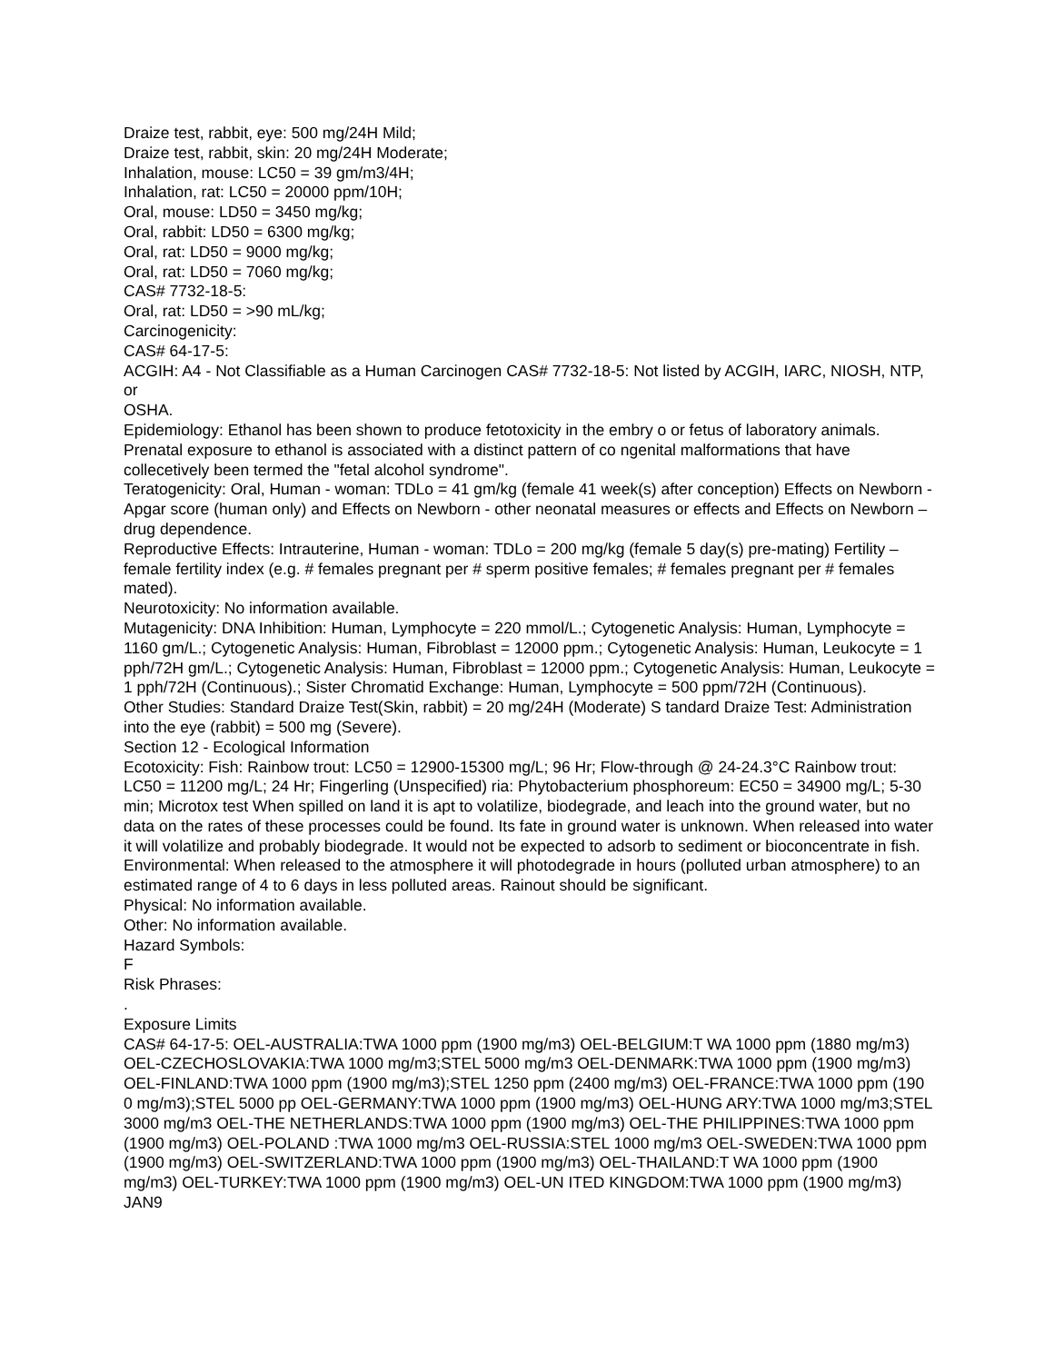Draize test, rabbit, eye: 500 mg/24H Mild;
Draize test, rabbit, skin: 20 mg/24H Moderate;
Inhalation, mouse: LC50 = 39 gm/m3/4H;
Inhalation, rat: LC50 = 20000 ppm/10H;
Oral, mouse: LD50 = 3450 mg/kg;
Oral, rabbit: LD50 = 6300 mg/kg;
Oral, rat: LD50 = 9000 mg/kg;
Oral, rat: LD50 = 7060 mg/kg;
CAS# 7732-18-5:
Oral, rat: LD50 = >90 mL/kg;
Carcinogenicity:
CAS# 64-17-5:
ACGIH: A4 - Not Classifiable as a Human Carcinogen CAS# 7732-18-5: Not listed by ACGIH, IARC, NIOSH, NTP, or
OSHA.
Epidemiology: Ethanol has been shown to produce fetotoxicity in the embry o or fetus of laboratory animals. Prenatal exposure to ethanol is associated with a distinct pattern of co ngenital malformations that have collecetively been termed the "fetal alcohol syndrome".
Teratogenicity: Oral, Human - woman: TDLo = 41 gm/kg (female 41 week(s) after conception) Effects on Newborn - Apgar score (human only) and Effects on Newborn - other neonatal measures or effects and Effects on Newborn – drug dependence.
Reproductive Effects: Intrauterine, Human - woman: TDLo = 200 mg/kg (female 5 day(s) pre-mating) Fertility – female fertility index (e.g. # females pregnant per # sperm positive females; # females pregnant per # females mated).
Neurotoxicity: No information available.
Mutagenicity: DNA Inhibition: Human, Lymphocyte = 220 mmol/L.; Cytogenetic Analysis: Human, Lymphocyte = 1160 gm/L.; Cytogenetic Analysis: Human, Fibroblast = 12000 ppm.; Cytogenetic Analysis: Human, Leukocyte = 1 pph/72H gm/L.; Cytogenetic Analysis: Human, Fibroblast = 12000 ppm.; Cytogenetic Analysis: Human, Leukocyte = 1 pph/72H (Continuous).; Sister Chromatid Exchange: Human, Lymphocyte = 500 ppm/72H (Continuous).
Other Studies: Standard Draize Test(Skin, rabbit) = 20 mg/24H (Moderate) S tandard Draize Test: Administration into the eye (rabbit) = 500 mg (Severe).
Section 12 - Ecological Information
Ecotoxicity: Fish: Rainbow trout: LC50 = 12900-15300 mg/L; 96 Hr; Flow-through @ 24-24.3°C Rainbow trout: LC50 = 11200 mg/L; 24 Hr; Fingerling (Unspecified) ria: Phytobacterium phosphoreum: EC50 = 34900 mg/L; 5-30 min; Microtox test When spilled on land it is apt to volatilize, biodegrade, and leach into the ground water, but no data on the rates of these processes could be found. Its fate in ground water is unknown. When released into water it will volatilize and probably biodegrade. It would not be expected to adsorb to sediment or bioconcentrate in fish.
Environmental: When released to the atmosphere it will photodegrade in hours (polluted urban atmosphere) to an estimated range of 4 to 6 days in less polluted areas. Rainout should be significant.
Physical: No information available.
Other: No information available.
Hazard Symbols:
F
Risk Phrases:
.
Exposure Limits
CAS# 64-17-5: OEL-AUSTRALIA:TWA 1000 ppm (1900 mg/m3) OEL-BELGIUM:T WA 1000 ppm (1880 mg/m3) OEL-CZECHOSLOVAKIA:TWA 1000 mg/m3;STEL 5000 mg/m3 OEL-DENMARK:TWA 1000 ppm (1900 mg/m3) OEL-FINLAND:TWA 1000 ppm (1900 mg/m3);STEL 1250 ppm (2400 mg/m3) OEL-FRANCE:TWA 1000 ppm (190 0 mg/m3);STEL 5000 pp OEL-GERMANY:TWA 1000 ppm (1900 mg/m3) OEL-HUNG ARY:TWA 1000 mg/m3;STEL 3000 mg/m3 OEL-THE NETHERLANDS:TWA 1000 ppm (1900 mg/m3) OEL-THE PHILIPPINES:TWA 1000 ppm (1900 mg/m3) OEL-POLAND :TWA 1000 mg/m3 OEL-RUSSIA:STEL 1000 mg/m3 OEL-SWEDEN:TWA 1000 ppm (1900 mg/m3) OEL-SWITZERLAND:TWA 1000 ppm (1900 mg/m3) OEL-THAILAND:T WA 1000 ppm (1900 mg/m3) OEL-TURKEY:TWA 1000 ppm (1900 mg/m3) OEL-UN ITED KINGDOM:TWA 1000 ppm (1900 mg/m3) JAN9